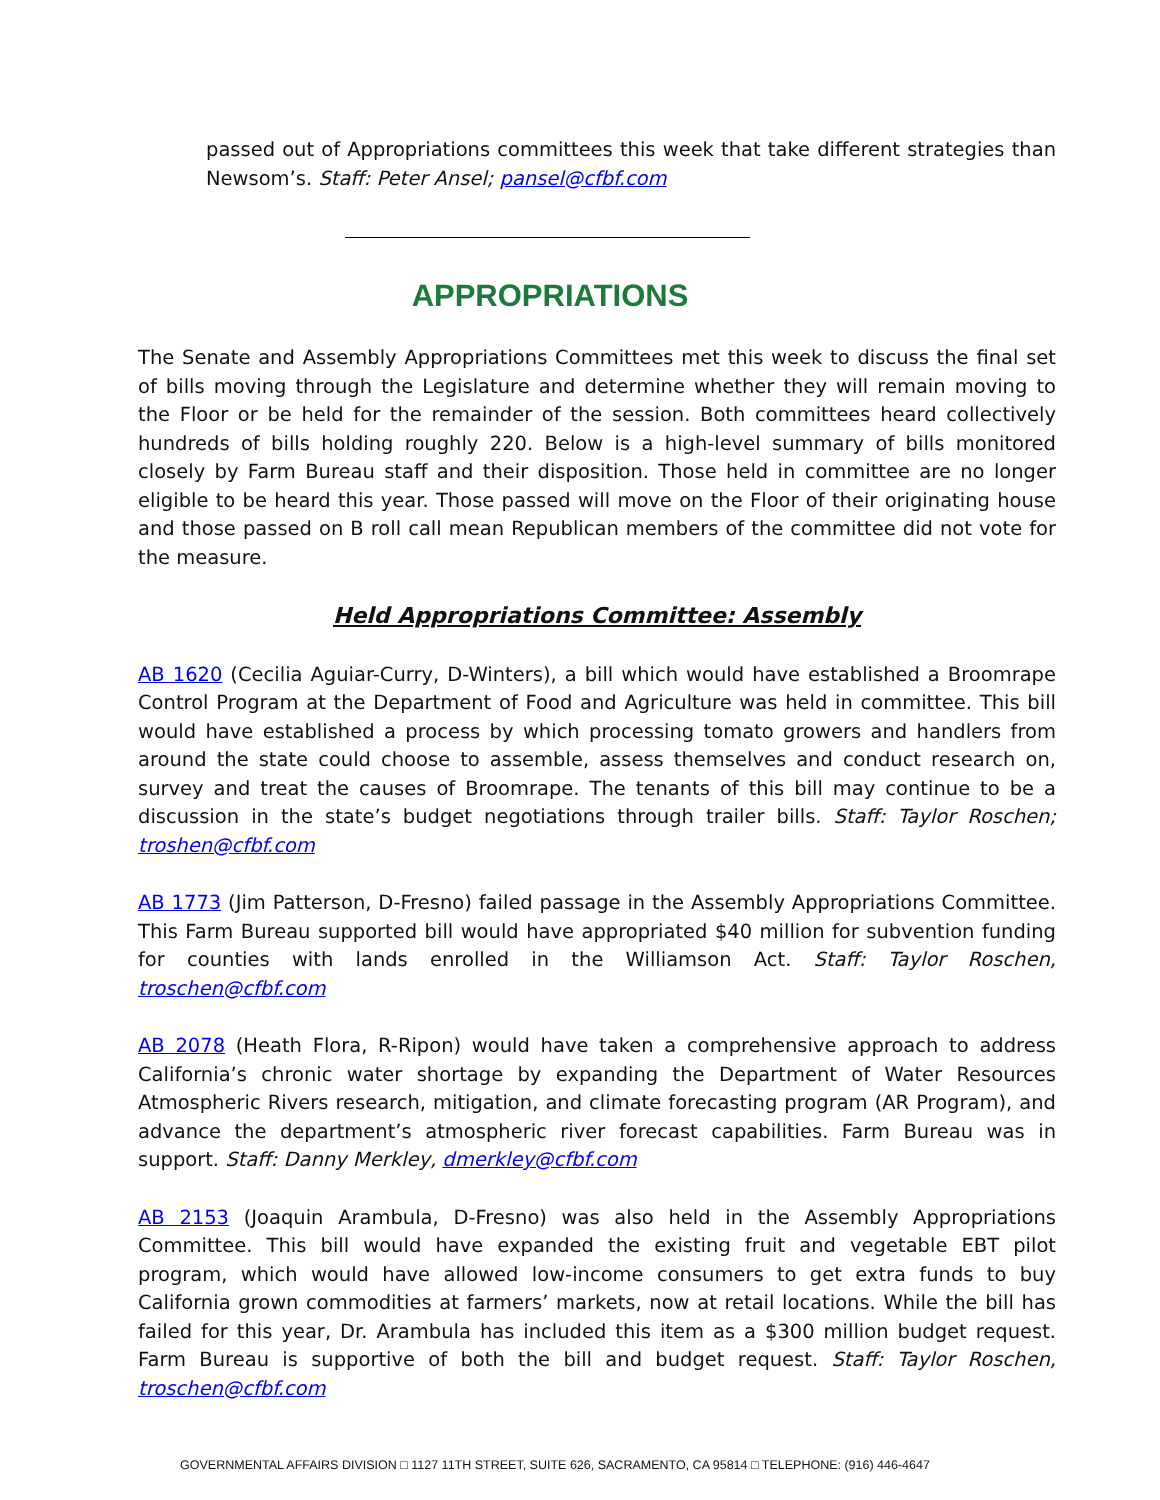passed out of Appropriations committees this week that take different strategies than Newsom’s. Staff: Peter Ansel; pansel@cfbf.com
APPROPRIATIONS
The Senate and Assembly Appropriations Committees met this week to discuss the final set of bills moving through the Legislature and determine whether they will remain moving to the Floor or be held for the remainder of the session. Both committees heard collectively hundreds of bills holding roughly 220. Below is a high-level summary of bills monitored closely by Farm Bureau staff and their disposition. Those held in committee are no longer eligible to be heard this year. Those passed will move on the Floor of their originating house and those passed on B roll call mean Republican members of the committee did not vote for the measure.
Held Appropriations Committee: Assembly
AB 1620 (Cecilia Aguiar-Curry, D-Winters), a bill which would have established a Broomrape Control Program at the Department of Food and Agriculture was held in committee. This bill would have established a process by which processing tomato growers and handlers from around the state could choose to assemble, assess themselves and conduct research on, survey and treat the causes of Broomrape. The tenants of this bill may continue to be a discussion in the state’s budget negotiations through trailer bills. Staff: Taylor Roschen; troshen@cfbf.com
AB 1773 (Jim Patterson, D-Fresno) failed passage in the Assembly Appropriations Committee. This Farm Bureau supported bill would have appropriated $40 million for subvention funding for counties with lands enrolled in the Williamson Act. Staff: Taylor Roschen, troschen@cfbf.com
AB 2078 (Heath Flora, R-Ripon) would have taken a comprehensive approach to address California’s chronic water shortage by expanding the Department of Water Resources Atmospheric Rivers research, mitigation, and climate forecasting program (AR Program), and advance the department’s atmospheric river forecast capabilities. Farm Bureau was in support. Staff: Danny Merkley, dmerkley@cfbf.com
AB 2153 (Joaquin Arambula, D-Fresno) was also held in the Assembly Appropriations Committee. This bill would have expanded the existing fruit and vegetable EBT pilot program, which would have allowed low-income consumers to get extra funds to buy California grown commodities at farmers’ markets, now at retail locations. While the bill has failed for this year, Dr. Arambula has included this item as a $300 million budget request. Farm Bureau is supportive of both the bill and budget request. Staff: Taylor Roschen, troschen@cfbf.com
GOVERNMENTAL AFFAIRS DIVISION □ 1127 11TH STREET, SUITE 626, SACRAMENTO, CA 95814 □ TELEPHONE: (916) 446-4647